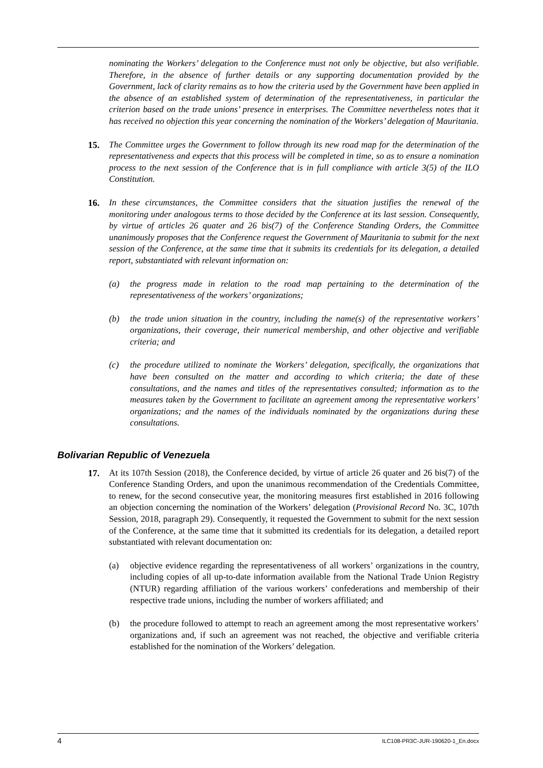nominating the Workers’ delegation to the Conference must not only be objective, but also verifiable. Therefore, in the absence of further details or any supporting documentation provided by the Government, lack of clarity remains as to how the criteria used by the Government have been applied in the absence of an established system of determination of the representativeness, in particular the criterion based on the trade unions’ presence in enterprises. The Committee nevertheless notes that it has received no objection this year concerning the nomination of the Workers’ delegation of Mauritania.
15. The Committee urges the Government to follow through its new road map for the determination of the representativeness and expects that this process will be completed in time, so as to ensure a nomination process to the next session of the Conference that is in full compliance with article 3(5) of the ILO Constitution.
16. In these circumstances, the Committee considers that the situation justifies the renewal of the monitoring under analogous terms to those decided by the Conference at its last session. Consequently, by virtue of articles 26 quater and 26 bis(7) of the Conference Standing Orders, the Committee unanimously proposes that the Conference request the Government of Mauritania to submit for the next session of the Conference, at the same time that it submits its credentials for its delegation, a detailed report, substantiated with relevant information on:
(a) the progress made in relation to the road map pertaining to the determination of the representativeness of the workers’ organizations;
(b) the trade union situation in the country, including the name(s) of the representative workers’ organizations, their coverage, their numerical membership, and other objective and verifiable criteria; and
(c) the procedure utilized to nominate the Workers’ delegation, specifically, the organizations that have been consulted on the matter and according to which criteria; the date of these consultations, and the names and titles of the representatives consulted; information as to the measures taken by the Government to facilitate an agreement among the representative workers’ organizations; and the names of the individuals nominated by the organizations during these consultations.
Bolivarian Republic of Venezuela
17. At its 107th Session (2018), the Conference decided, by virtue of article 26 quater and 26 bis(7) of the Conference Standing Orders, and upon the unanimous recommendation of the Credentials Committee, to renew, for the second consecutive year, the monitoring measures first established in 2016 following an objection concerning the nomination of the Workers’ delegation (Provisional Record No. 3C, 107th Session, 2018, paragraph 29). Consequently, it requested the Government to submit for the next session of the Conference, at the same time that it submitted its credentials for its delegation, a detailed report substantiated with relevant documentation on:
(a) objective evidence regarding the representativeness of all workers’ organizations in the country, including copies of all up-to-date information available from the National Trade Union Registry (NTUR) regarding affiliation of the various workers’ confederations and membership of their respective trade unions, including the number of workers affiliated; and
(b) the procedure followed to attempt to reach an agreement among the most representative workers’ organizations and, if such an agreement was not reached, the objective and verifiable criteria established for the nomination of the Workers’ delegation.
4 ILC108-PR3C-JUR-190620-1_En.docx